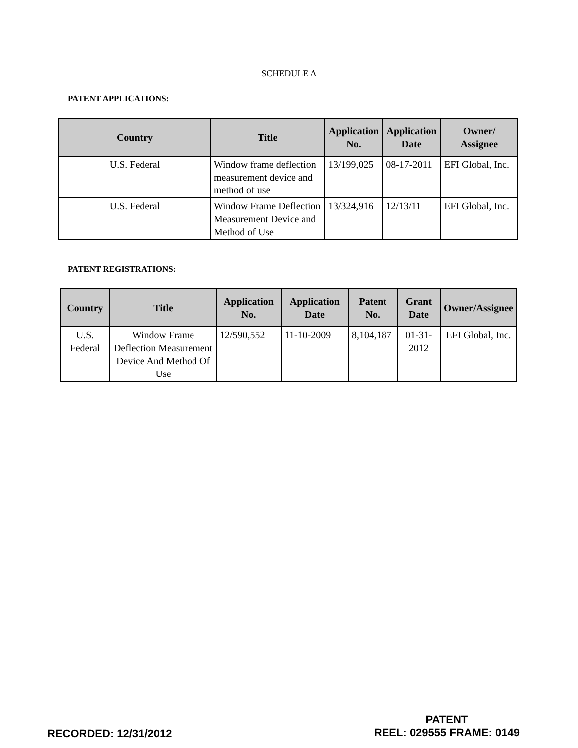SCHEDULE A
PATENT APPLICATIONS:
| Country | Title | Application No. | Application Date | Owner/ Assignee |
| --- | --- | --- | --- | --- |
| U.S. Federal | Window frame deflection measurement device and method of use | 13/199,025 | 08-17-2011 | EFI Global, Inc. |
| U.S. Federal | Window Frame Deflection Measurement Device and Method of Use | 13/324,916 | 12/13/11 | EFI Global, Inc. |
PATENT REGISTRATIONS:
| Country | Title | Application No. | Application Date | Patent No. | Grant Date | Owner/Assignee |
| --- | --- | --- | --- | --- | --- | --- |
| U.S. Federal | Window Frame Deflection Measurement Device And Method Of Use | 12/590,552 | 11-10-2009 | 8,104,187 | 01-31-2012 | EFI Global, Inc. |
RECORDED: 12/31/2012
PATENT
REEL: 029555 FRAME: 0149